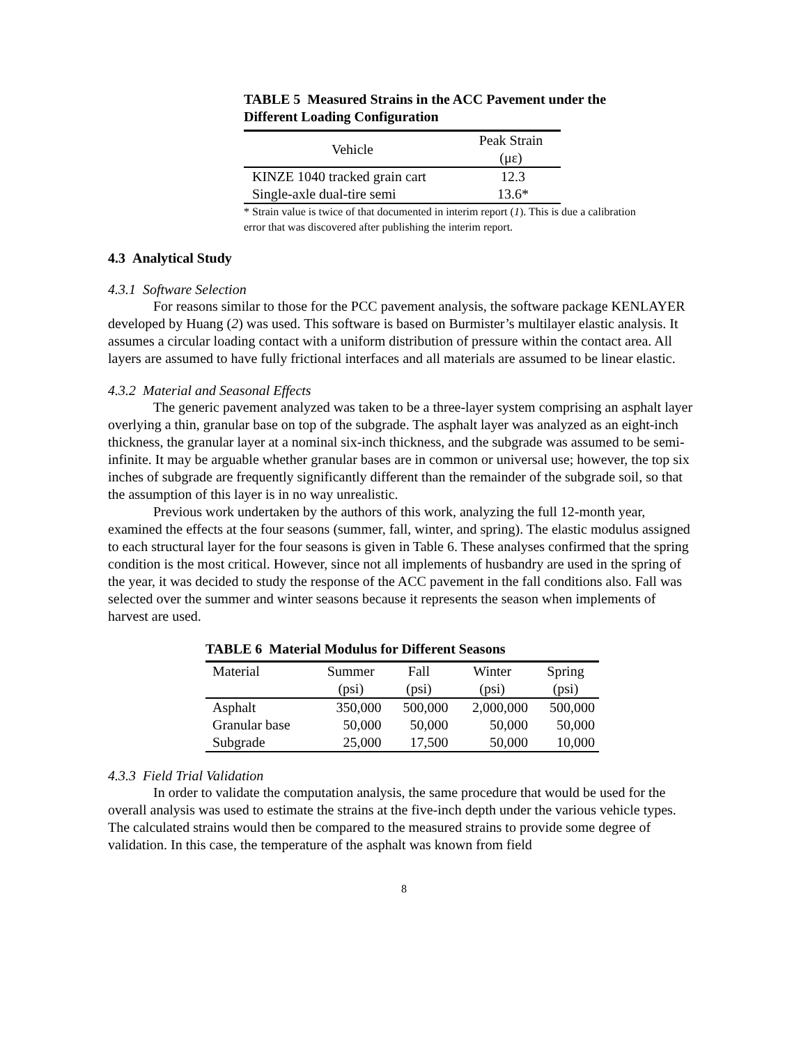TABLE 5 Measured Strains in the ACC Pavement under the
Different Loading Configuration
| Vehicle | Peak Strain (με) |
| --- | --- |
| KINZE 1040 tracked grain cart | 12.3 |
| Single-axle dual-tire semi | 13.6* |
* Strain value is twice of that documented in interim report (1). This is due a calibration
error that was discovered after publishing the interim report.
4.3 Analytical Study
4.3.1 Software Selection
For reasons similar to those for the PCC pavement analysis, the software package KENLAYER developed by Huang (2) was used. This software is based on Burmister’s multilayer elastic analysis. It assumes a circular loading contact with a uniform distribution of pressure within the contact area. All layers are assumed to have fully frictional interfaces and all materials are assumed to be linear elastic.
4.3.2 Material and Seasonal Effects
The generic pavement analyzed was taken to be a three-layer system comprising an asphalt layer overlying a thin, granular base on top of the subgrade. The asphalt layer was analyzed as an eight-inch thickness, the granular layer at a nominal six-inch thickness, and the subgrade was assumed to be semi-infinite. It may be arguable whether granular bases are in common or universal use; however, the top six inches of subgrade are frequently significantly different than the remainder of the subgrade soil, so that the assumption of this layer is in no way unrealistic.
Previous work undertaken by the authors of this work, analyzing the full 12-month year, examined the effects at the four seasons (summer, fall, winter, and spring). The elastic modulus assigned to each structural layer for the four seasons is given in Table 6. These analyses confirmed that the spring condition is the most critical. However, since not all implements of husbandry are used in the spring of the year, it was decided to study the response of the ACC pavement in the fall conditions also. Fall was selected over the summer and winter seasons because it represents the season when implements of harvest are used.
TABLE 6 Material Modulus for Different Seasons
| Material | Summer | Fall | Winter | Spring |
| | (psi) | (psi) | (psi) | (psi) |
| Asphalt | 350,000 | 500,000 | 2,000,000 | 500,000 |
| Granular base | 50,000 | 50,000 | 50,000 | 50,000 |
| Subgrade | 25,000 | 17,500 | 50,000 | 10,000 |
4.3.3 Field Trial Validation
In order to validate the computation analysis, the same procedure that would be used for the overall analysis was used to estimate the strains at the five-inch depth under the various vehicle types. The calculated strains would then be compared to the measured strains to provide some degree of validation. In this case, the temperature of the asphalt was known from field
8